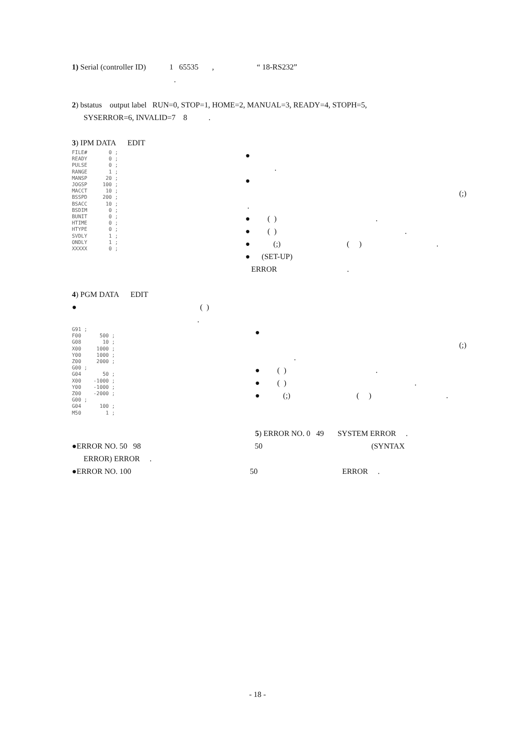1) Serial (controller ID) 1 65535 , “ 18-RS232”
.
2) bstatus output label RUN=0, STOP=1, HOME=2, MANUAL=3, READY=4, STOPH=5,
SYSERROR=6, INVALID=7 8 .
3) IPM DATA EDIT
FILE# 0 ; READY 0 ; PULSE 0 ; RANGE 1 ; MANSP 20 ; JOGSP 100 ; MACCT 10 ; BSSPD 200 ; BSACC 10 ; BSDIM 0 ; BUNIT 0 ; HTIME 0 ; HTYPE 0 ; SVDLY 1 ; ONDLY 1 ; XXXXX 0 ;
●
.
● (;)
.
● ( ) .
● ( ) .
● (;) ( ) .
● (SET-UP)
ERROR .
4) PGM DATA EDIT
● ( )
.
G91 ; F00 500 ; G08 10 ; X00 1000 ; Y00 1000 ; Z00 2000 ; G00 ; G04 50 ; X00 -1000 ; Y00 -1000 ; Z00 -2000 ; G00 ; G04 100 ; M50 1 ;
● (;)
.
● ( ) .
● ( ) .
● (;) ( ) .
5) ERROR NO. 0 49 SYSTEM ERROR .
●ERROR NO. 50 98 50 (SYNTAX
ERROR) ERROR .
●ERROR NO. 100 50 ERROR .
- 18 -